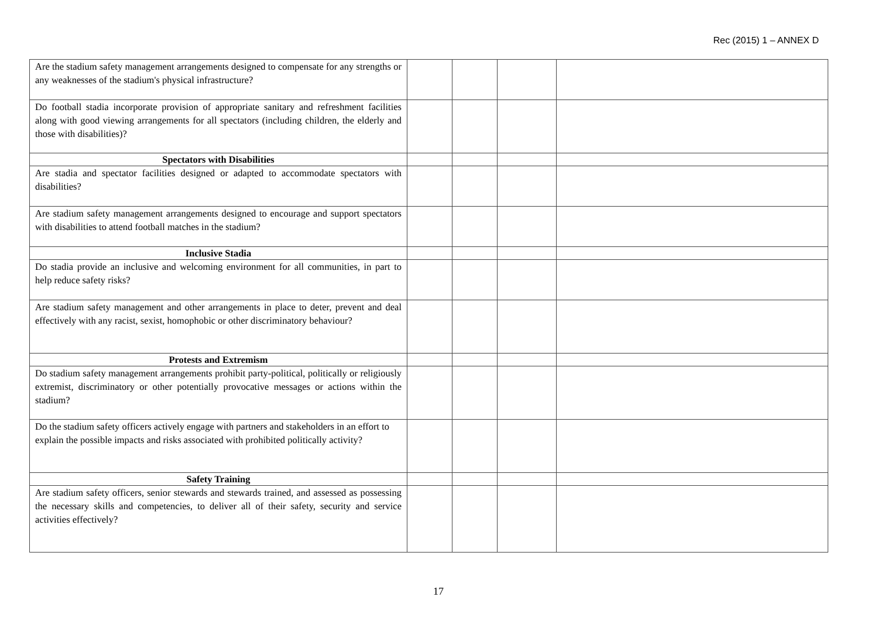Rec (2015) 1 – ANNEX D
| Are the stadium safety management arrangements designed to compensate for any strengths or any weaknesses of the stadium's physical infrastructure? | | | | |
| Do football stadia incorporate provision of appropriate sanitary and refreshment facilities along with good viewing arrangements for all spectators (including children, the elderly and those with disabilities)? | | | | |
| Spectators with Disabilities | | | | |
| Are stadia and spectator facilities designed or adapted to accommodate spectators with disabilities? | | | | |
| Are stadium safety management arrangements designed to encourage and support spectators with disabilities to attend football matches in the stadium? | | | | |
| Inclusive Stadia | | | | |
| Do stadia provide an inclusive and welcoming environment for all communities, in part to help reduce safety risks? | | | | |
| Are stadium safety management and other arrangements in place to deter, prevent and deal effectively with any racist, sexist, homophobic or other discriminatory behaviour? | | | | |
| Protests and Extremism | | | | |
| Do stadium safety management arrangements prohibit party-political, politically or religiously extremist, discriminatory or other potentially provocative messages or actions within the stadium? | | | | |
| Do the stadium safety officers actively engage with partners and stakeholders in an effort to explain the possible impacts and risks associated with prohibited politically activity? | | | | |
| Safety Training | | | | |
| Are stadium safety officers, senior stewards and stewards trained, and assessed as possessing the necessary skills and competencies, to deliver all of their safety, security and service activities effectively? | | | | |
17